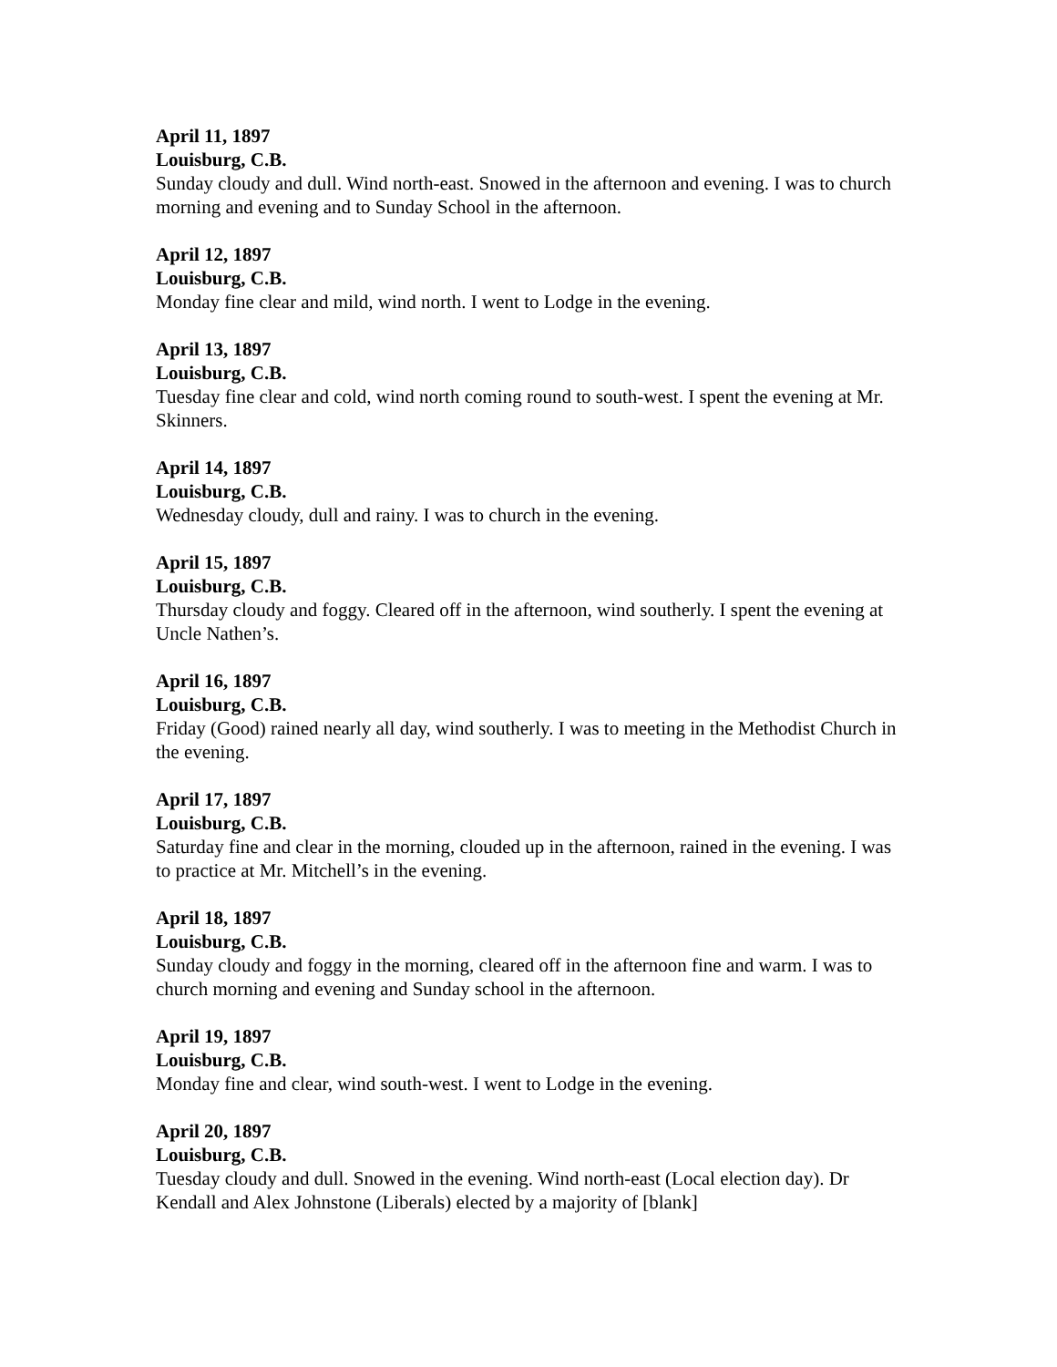April 11, 1897
Louisburg, C.B.
Sunday cloudy and dull. Wind north-east. Snowed in the afternoon and evening. I was to church morning and evening and to Sunday School in the afternoon.
April 12, 1897
Louisburg, C.B.
Monday fine clear and mild, wind north. I went to Lodge in the evening.
April 13, 1897
Louisburg, C.B.
Tuesday fine clear and cold, wind north coming round to south-west. I spent the evening at Mr. Skinners.
April 14, 1897
Louisburg, C.B.
Wednesday cloudy, dull and rainy. I was to church in the evening.
April 15, 1897
Louisburg, C.B.
Thursday cloudy and foggy. Cleared off in the afternoon, wind southerly. I spent the evening at Uncle Nathen’s.
April 16, 1897
Louisburg, C.B.
Friday (Good) rained nearly all day, wind southerly. I was to meeting in the Methodist Church in the evening.
April 17, 1897
Louisburg, C.B.
Saturday fine and clear in the morning, clouded up in the afternoon, rained in the evening. I was to practice at Mr. Mitchell’s in the evening.
April 18, 1897
Louisburg, C.B.
Sunday cloudy and foggy in the morning, cleared off in the afternoon fine and warm. I was to church morning and evening and Sunday school in the afternoon.
April 19, 1897
Louisburg, C.B.
Monday fine and clear, wind south-west. I went to Lodge in the evening.
April 20, 1897
Louisburg, C.B.
Tuesday cloudy and dull. Snowed in the evening. Wind north-east (Local election day). Dr Kendall and Alex Johnstone (Liberals) elected by a majority of [blank]